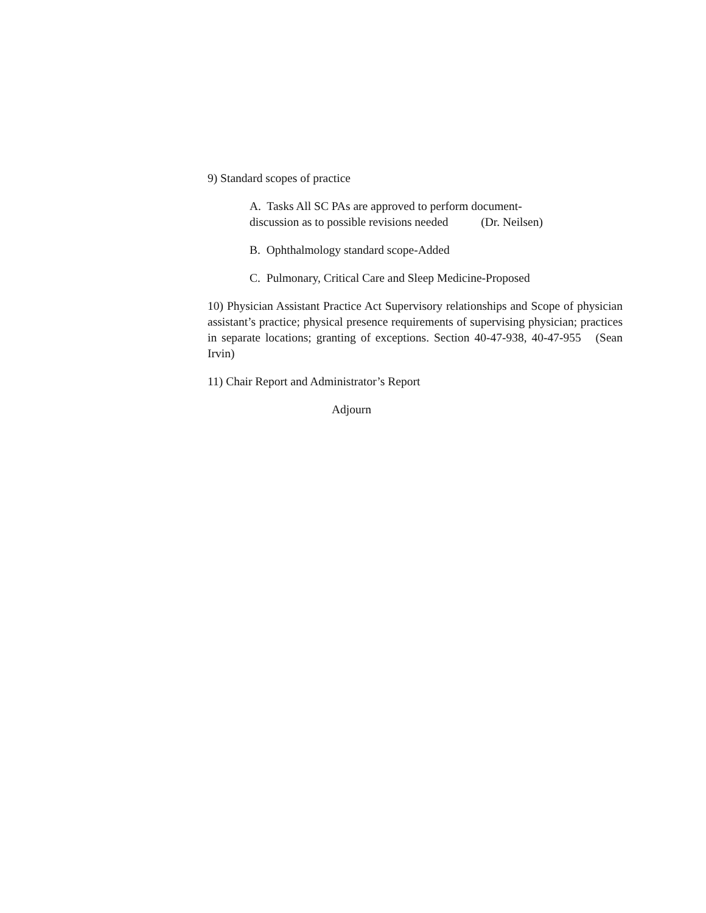9) Standard scopes of practice
A. Tasks All SC PAs are approved to perform document-
discussion as to possible revisions needed (Dr. Neilsen)
B. Ophthalmology standard scope-Added
C. Pulmonary, Critical Care and Sleep Medicine-Proposed
10) Physician Assistant Practice Act Supervisory relationships and Scope of physician assistant’s practice; physical presence requirements of supervising physician; practices in separate locations; granting of exceptions. Section 40-47-938, 40-47-955 (Sean Irvin)
11) Chair Report and Administrator’s Report
Adjourn